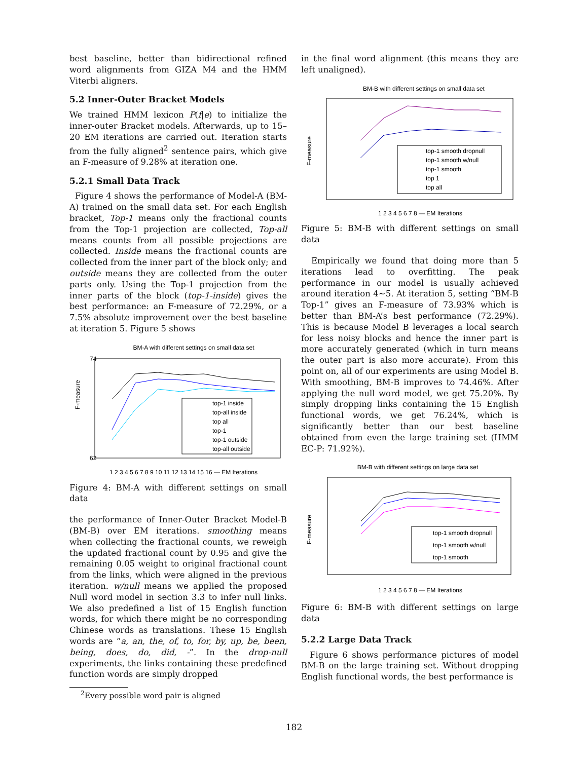best baseline, better than bidirectional refined word alignments from GIZA M4 and the HMM Viterbi aligners.
5.2 Inner-Outer Bracket Models
We trained HMM lexicon P(f|e) to initialize the inner-outer Bracket models. Afterwards, up to 15–20 EM iterations are carried out. Iteration starts from the fully aligned<sup>2</sup> sentence pairs, which give an F-measure of 9.28% at iteration one.
5.2.1 Small Data Track
Figure 4 shows the performance of Model-A (BM-A) trained on the small data set. For each English bracket, Top-1 means only the fractional counts from the Top-1 projection are collected, Top-all means counts from all possible projections are collected. Inside means the fractional counts are collected from the inner part of the block only; and outside means they are collected from the outer parts only. Using the Top-1 projection from the inner parts of the block (top-1-inside) gives the best performance: an F-measure of 72.29%, or a 7.5% absolute improvement over the best baseline at iteration 5. Figure 5 shows
BM-A with different settings on small data set
top-1 inside
top-all inside
top all
top-1
top-1 outside
top-all outside
F-measure
74
62
1 2 3 4 5 6 7 8 9 10 11 12 13 14 15 16 — EM Iterations
Figure 4: BM-A with different settings on small data
the performance of Inner-Outer Bracket Model-B (BM-B) over EM iterations. smoothing means when collecting the fractional counts, we reweigh the updated fractional count by 0.95 and give the remaining 0.05 weight to original fractional count from the links, which were aligned in the previous iteration. w/null means we applied the proposed Null word model in section 3.3 to infer null links. We also predefined a list of 15 English function words, for which there might be no corresponding Chinese words as translations. These 15 English words are “a, an, the, of, to, for, by, up, be, been, being, does, do, did, -”. In the drop-null experiments, the links containing these predefined function words are simply dropped
<sup>2</sup> Every possible word pair is aligned
in the final word alignment (this means they are left unaligned).
BM-B with different settings on small data set
top-1 smooth dropnull
top-1 smooth w/null
top-1 smooth
top 1
top all
F-measure
1 2 3 4 5 6 7 8 — EM Iterations
Figure 5: BM-B with different settings on small data
Empirically we found that doing more than 5 iterations lead to overfitting. The peak performance in our model is usually achieved around iteration 4∼5. At iteration 5, setting “BM-B Top-1” gives an F-measure of 73.93% which is better than BM-A’s best performance (72.29%). This is because Model B leverages a local search for less noisy blocks and hence the inner part is more accurately generated (which in turn means the outer part is also more accurate). From this point on, all of our experiments are using Model B. With smoothing, BM-B improves to 74.46%. After applying the null word model, we get 75.20%. By simply dropping links containing the 15 English functional words, we get 76.24%, which is significantly better than our best baseline obtained from even the large training set (HMM EC-P: 71.92%).
BM-B with different settings on large data set
top-1 smooth dropnull
top-1 smooth w/null
top-1 smooth
F-measure
1 2 3 4 5 6 7 8 — EM Iterations
Figure 6: BM-B with different settings on large data
5.2.2 Large Data Track
Figure 6 shows performance pictures of model BM-B on the large training set. Without dropping English functional words, the best performance is
182